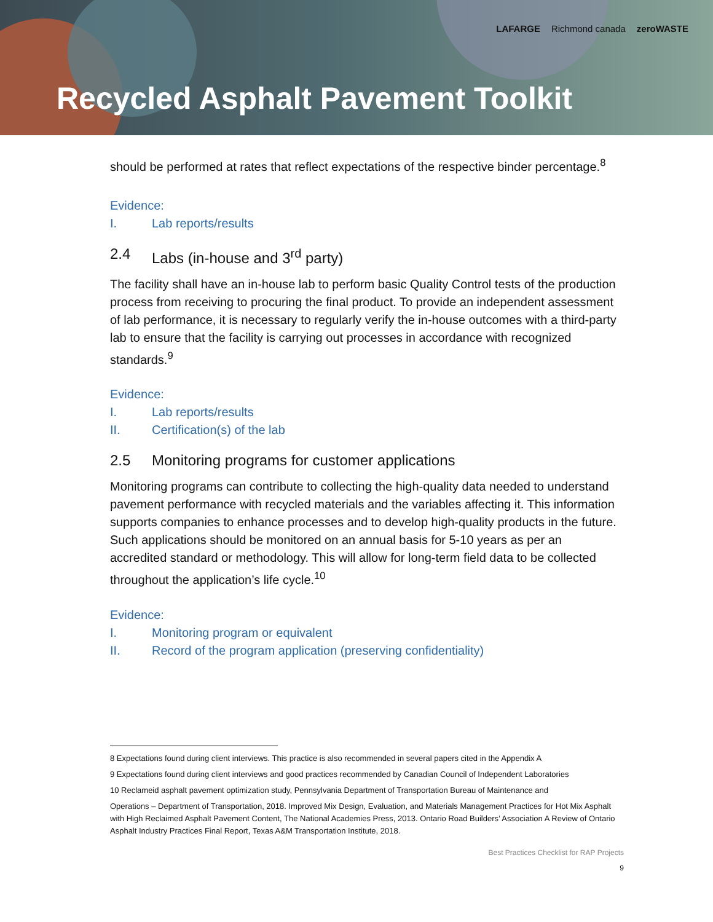LAFARGE Richmond canada zeroWASTE
Recycled Asphalt Pavement Toolkit
should be performed at rates that reflect expectations of the respective binder percentage.<sup>8</sup>
Evidence:
I. Lab reports/results
2.4 Labs (in-house and 3<sup>rd</sup> party)
The facility shall have an in-house lab to perform basic Quality Control tests of the production process from receiving to procuring the final product. To provide an independent assessment of lab performance, it is necessary to regularly verify the in-house outcomes with a third-party lab to ensure that the facility is carrying out processes in accordance with recognized standards.<sup>9</sup>
Evidence:
I. Lab reports/results
II. Certification(s) of the lab
2.5 Monitoring programs for customer applications
Monitoring programs can contribute to collecting the high-quality data needed to understand pavement performance with recycled materials and the variables affecting it. This information supports companies to enhance processes and to develop high-quality products in the future. Such applications should be monitored on an annual basis for 5-10 years as per an accredited standard or methodology. This will allow for long-term field data to be collected throughout the application’s life cycle.<sup>10</sup>
Evidence:
I. Monitoring program or equivalent
II. Record of the program application (preserving confidentiality)
8 Expectations found during client interviews. This practice is also recommended in several papers cited in the Appendix A
9 Expectations found during client interviews and good practices recommended by Canadian Council of Independent Laboratories
10 Reclameid asphalt pavement optimization study, Pennsylvania Department of Transportation Bureau of Maintenance and
Operations – Department of Transportation, 2018. Improved Mix Design, Evaluation, and Materials Management Practices for Hot Mix Asphalt with High Reclaimed Asphalt Pavement Content, The National Academies Press, 2013. Ontario Road Builders’ Association A Review of Ontario Asphalt Industry Practices Final Report, Texas A&M Transportation Institute, 2018.
Best Practices Checklist for RAP Projects
9